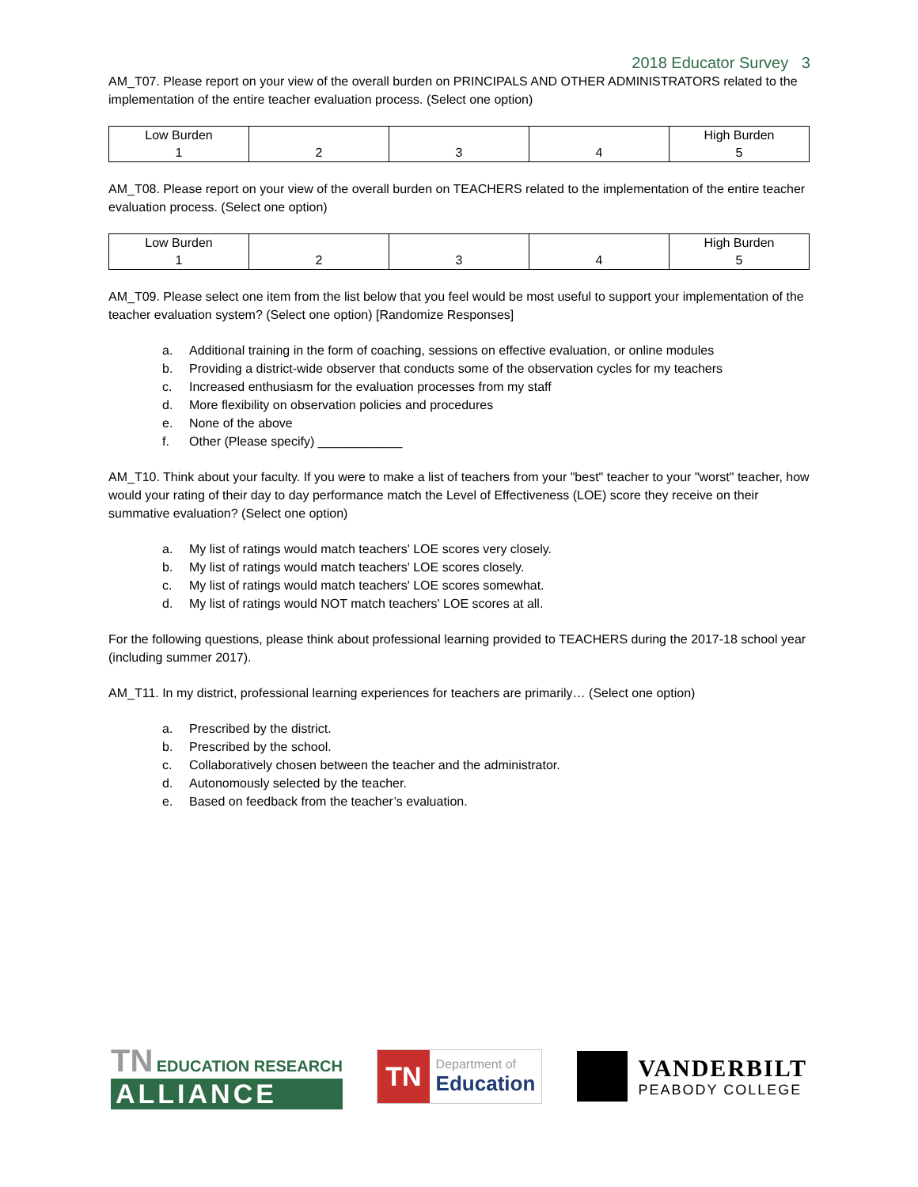2018 Educator Survey 3
AM_T07. Please report on your view of the overall burden on PRINCIPALS AND OTHER ADMINISTRATORS related to the implementation of the entire teacher evaluation process. (Select one option)
| Low Burden 1 | 2 | 3 | 4 | High Burden 5 |
AM_T08. Please report on your view of the overall burden on TEACHERS related to the implementation of the entire teacher evaluation process. (Select one option)
| Low Burden 1 | 2 | 3 | 4 | High Burden 5 |
AM_T09. Please select one item from the list below that you feel would be most useful to support your implementation of the teacher evaluation system? (Select one option) [Randomize Responses]
a. Additional training in the form of coaching, sessions on effective evaluation, or online modules
b. Providing a district-wide observer that conducts some of the observation cycles for my teachers
c. Increased enthusiasm for the evaluation processes from my staff
d. More flexibility on observation policies and procedures
e. None of the above
f. Other (Please specify) ____________
AM_T10. Think about your faculty. If you were to make a list of teachers from your "best" teacher to your "worst" teacher, how would your rating of their day to day performance match the Level of Effectiveness (LOE) score they receive on their summative evaluation? (Select one option)
a. My list of ratings would match teachers' LOE scores very closely.
b. My list of ratings would match teachers' LOE scores closely.
c. My list of ratings would match teachers' LOE scores somewhat.
d. My list of ratings would NOT match teachers' LOE scores at all.
For the following questions, please think about professional learning provided to TEACHERS during the 2017-18 school year (including summer 2017).
AM_T11. In my district, professional learning experiences for teachers are primarily… (Select one option)
a. Prescribed by the district.
b. Prescribed by the school.
c. Collaboratively chosen between the teacher and the administrator.
d. Autonomously selected by the teacher.
e. Based on feedback from the teacher’s evaluation.
TN EDUCATION RESEARCH
ALLIANCE
TN
Department of
Education
VANDERBILT
PEABODY COLLEGE